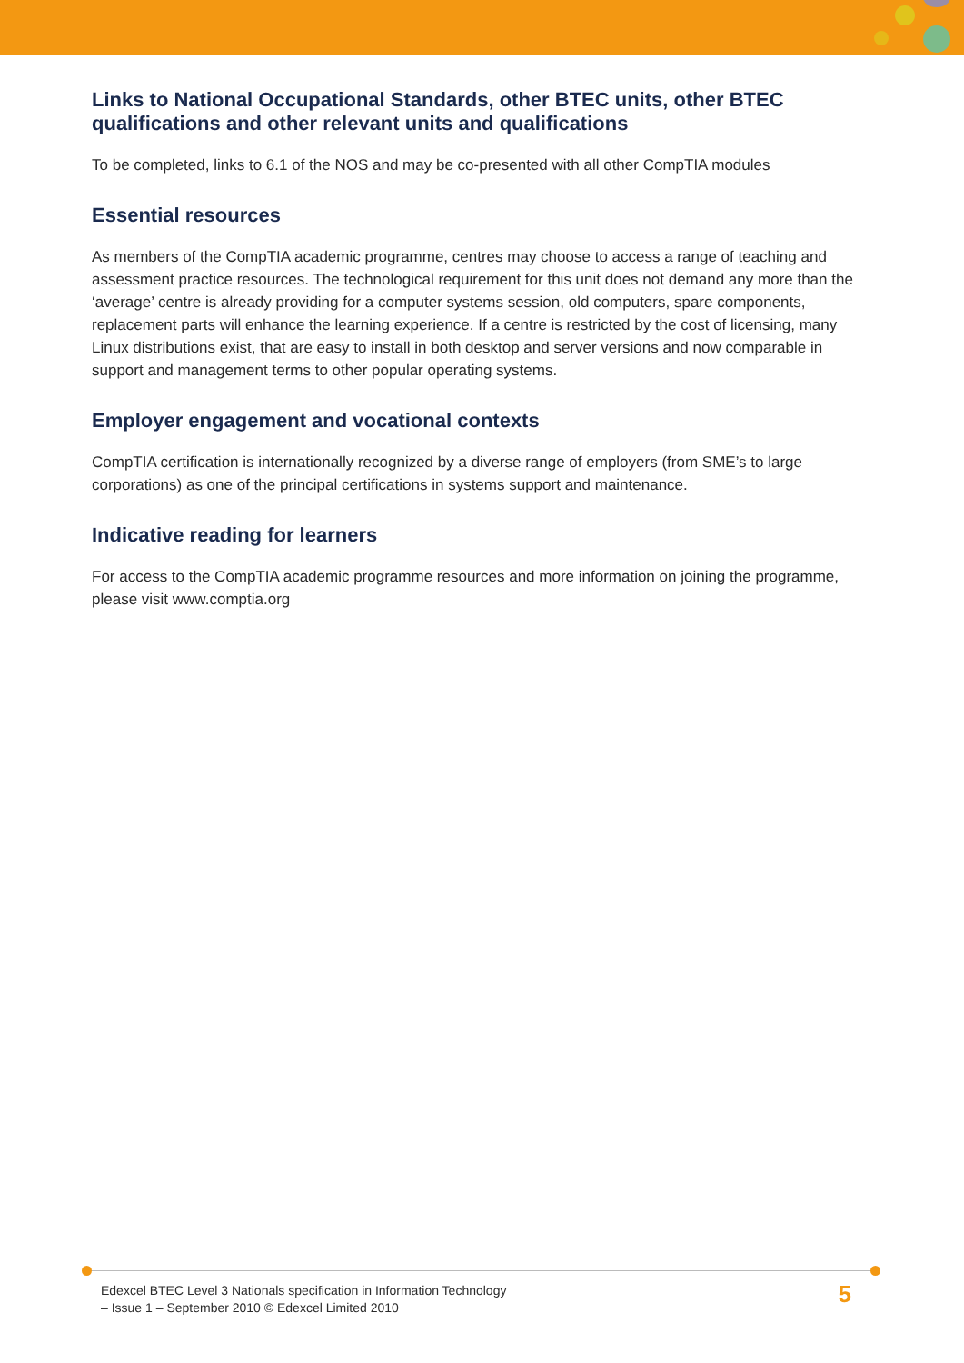Links to National Occupational Standards, other BTEC units, other BTEC qualifications and other relevant units and qualifications
To be completed, links to 6.1 of the NOS and may be co-presented with all other CompTIA modules
Essential resources
As members of the CompTIA academic programme, centres may choose to access a range of teaching and assessment practice resources. The technological requirement for this unit does not demand any more than the ‘average’ centre is already providing for a computer systems session, old computers, spare components, replacement parts will enhance the learning experience. If a centre is restricted by the cost of licensing, many Linux distributions exist, that are easy to install in both desktop and server versions and now comparable in support and management terms to other popular operating systems.
Employer engagement and vocational contexts
CompTIA certification is internationally recognized by a diverse range of employers (from SME’s to large corporations) as one of the principal certifications in systems support and maintenance.
Indicative reading for learners
For access to the CompTIA academic programme resources and more information on joining the programme, please visit www.comptia.org
Edexcel BTEC Level 3 Nationals specification in Information Technology
– Issue 1 – September 2010 © Edexcel Limited 2010
5